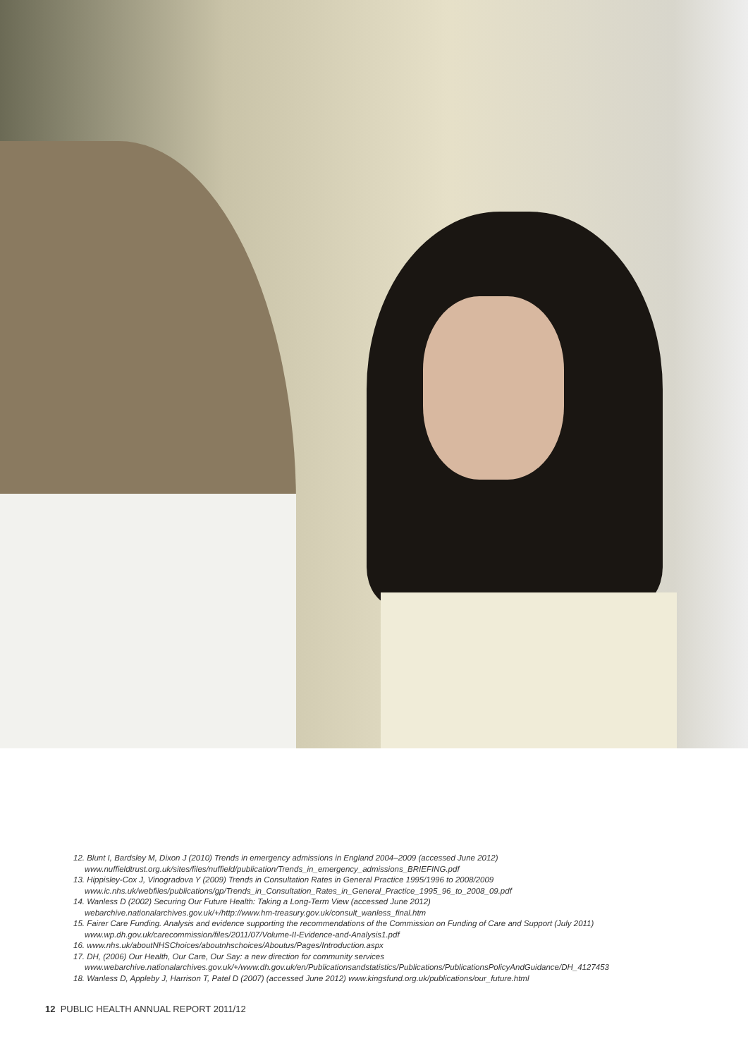12. Blunt I, Bardsley M, Dixon J (2010) Trends in emergency admissions in England 2004–2009 (accessed June 2012)
www.nuffieldtrust.org.uk/sites/files/nuffield/publication/Trends_in_emergency_admissions_BRIEFING.pdf
13. Hippisley-Cox J, Vinogradova Y (2009) Trends in Consultation Rates in General Practice 1995/1996 to 2008/2009
www.ic.nhs.uk/webfiles/publications/gp/Trends_in_Consultation_Rates_in_General_Practice_1995_96_to_2008_09.pdf
14. Wanless D (2002) Securing Our Future Health: Taking a Long-Term View (accessed June 2012)
webarchive.nationalarchives.gov.uk/+/http://www.hm-treasury.gov.uk/consult_wanless_final.htm
15. Fairer Care Funding. Analysis and evidence supporting the recommendations of the Commission on Funding of Care and Support (July 2011)
www.wp.dh.gov.uk/carecommission/files/2011/07/Volume-II-Evidence-and-Analysis1.pdf
16. www.nhs.uk/aboutNHSChoices/aboutnhschoices/Aboutus/Pages/Introduction.aspx
17. DH, (2006) Our Health, Our Care, Our Say: a new direction for community services
www.webarchive.nationalarchives.gov.uk/+/www.dh.gov.uk/en/Publicationsandstatistics/Publications/PublicationsPolicyAndGuidance/DH_4127453
18. Wanless D, Appleby J, Harrison T, Patel D (2007) (accessed June 2012) www.kingsfund.org.uk/publications/our_future.html
12 PUBLIC HEALTH ANNUAL REPORT 2011/12